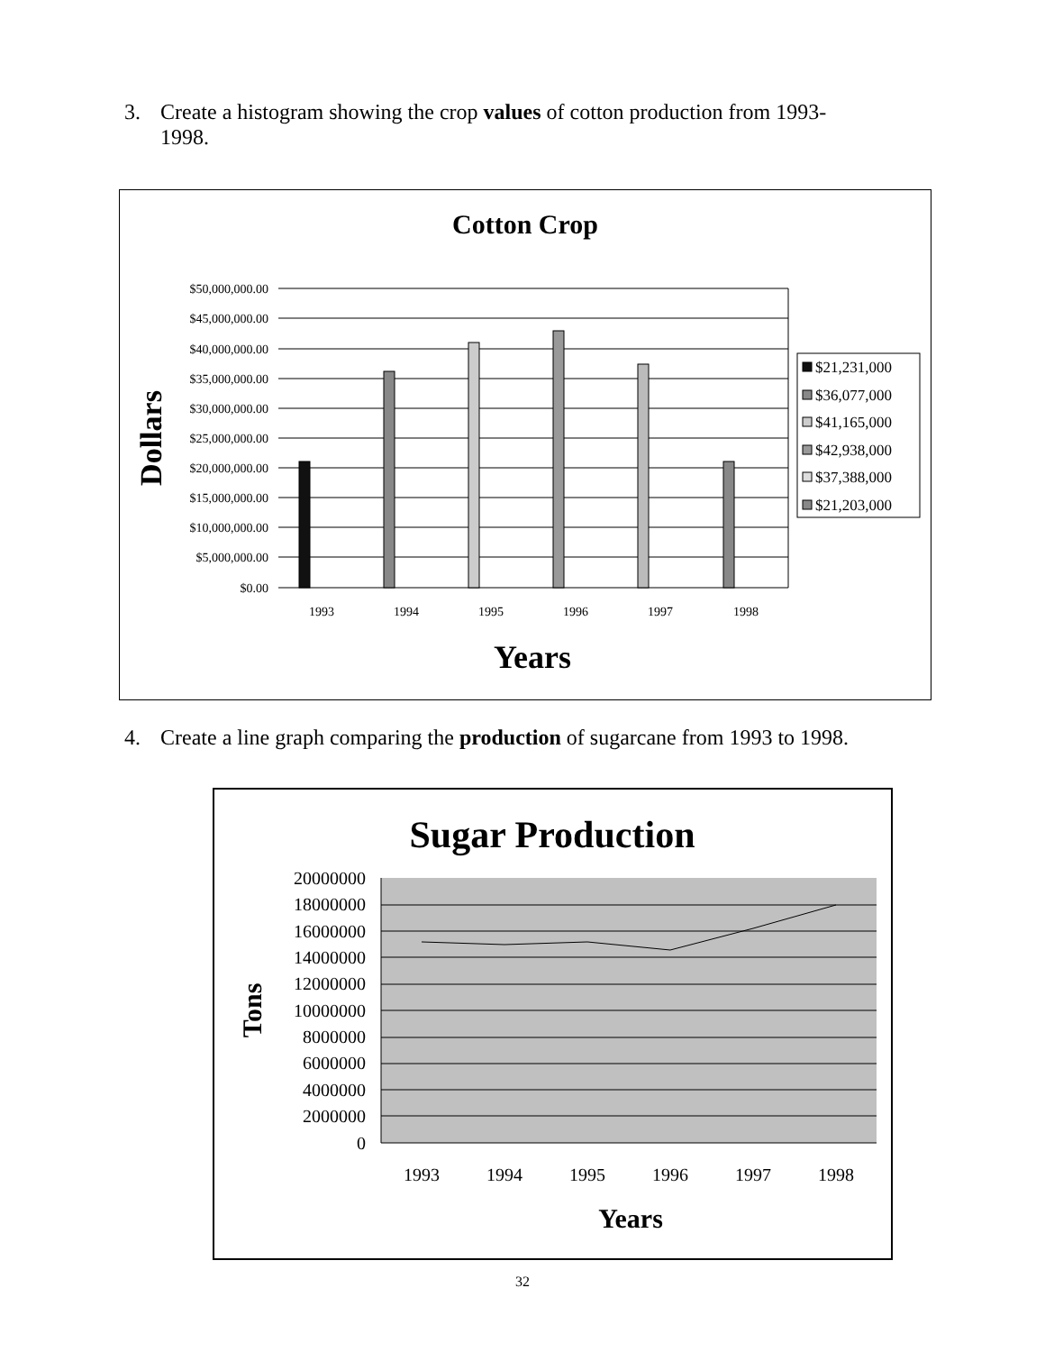3. Create a histogram showing the crop values of cotton production from 1993-
1998.
Cotton Crop
$50,000,000.00
$45,000,000.00
$40,000,000.00
$35,000,000.00
$30,000,000.00
$25,000,000.00
$20,000,000.00
$15,000,000.00
$10,000,000.00
$5,000,000.00
$0.00
1993
1994
1995
1996
1997
1998
Dollars
Years
$21,231,000
$36,077,000
$41,165,000
$42,938,000
$37,388,000
$21,203,000
4. Create a line graph comparing the production of sugarcane from 1993 to 1998.
Sugar Production
20000000
18000000
16000000
14000000
12000000
10000000
8000000
6000000
4000000
2000000
0
1993
1994
1995
1996
1997
1998
Tons
Years
32